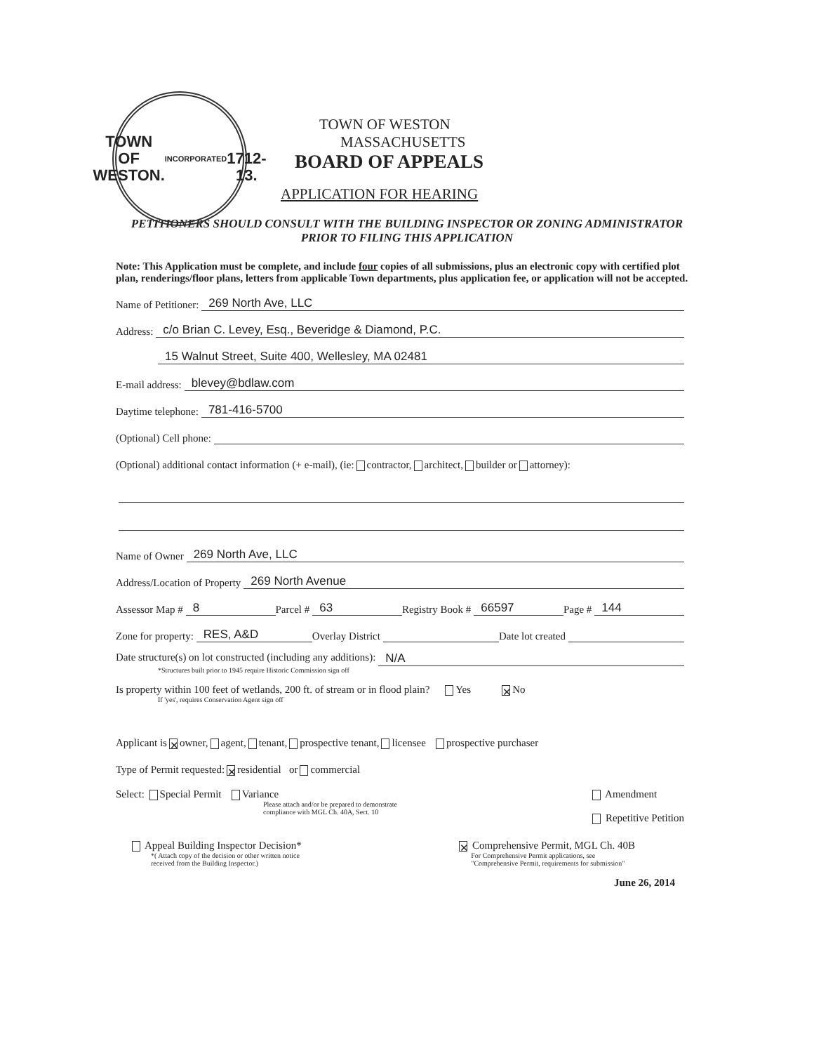TOWN OF
WESTON.
INCORPORATED
1712-13.
TOWN OF WESTON
MASSACHUSETTS
BOARD OF APPEALS
APPLICATION FOR HEARING
PETITIONERS SHOULD CONSULT WITH THE BUILDING INSPECTOR OR ZONING ADMINISTRATOR PRIOR TO FILING THIS APPLICATION
Note: This Application must be complete, and include four copies of all submissions, plus an electronic copy with certified plot plan, renderings/floor plans, letters from applicable Town departments, plus application fee, or application will not be accepted.
Name of Petitioner: 269 North Ave, LLC
Address: c/o Brian C. Levey, Esq., Beveridge & Diamond, P.C.
15 Walnut Street, Suite 400, Wellesley, MA 02481
E-mail address: blevey@bdlaw.com
Daytime telephone: 781-416-5700
(Optional) Cell phone:
(Optional) additional contact information (+ e-mail), (ie: contractor, architect, builder or attorney):
Name of Owner 269 North Ave, LLC
Address/Location of Property 269 North Avenue
Assessor Map # 8 Parcel # 63 Registry Book # 66597 Page # 144
Zone for property: RES, A&D Overlay District Date lot created
Date structure(s) on lot constructed (including any additions): N/A
*Structures built prior to 1945 require Historic Commission sign off
Is property within 100 feet of wetlands, 200 ft. of stream or in flood plain? Yes ✕ No
If 'yes', requires Conservation Agent sign off
Applicant is ✕ owner, agent, tenant, prospective tenant, licensee prospective purchaser
Type of Permit requested: ✕ residential or commercial
Select: Special Permit Variance
Please attach and/or be prepared to demonstrate
compliance with MGL Ch. 40A, Sect. 10
Amendment
Repetitive Petition
Appeal Building Inspector Decision*
*( Attach copy of the decision or other written notice
received from the Building Inspector.)
✕ Comprehensive Permit, MGL Ch. 40B
For Comprehensive Permit applications, see
"Comprehensive Permit, requirements for submission"
June 26, 2014